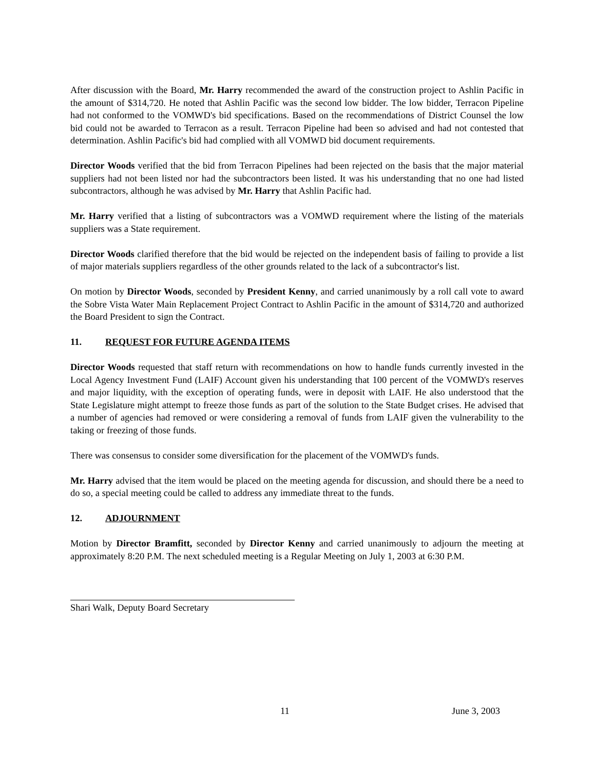After discussion with the Board, Mr. Harry recommended the award of the construction project to Ashlin Pacific in the amount of $314,720. He noted that Ashlin Pacific was the second low bidder. The low bidder, Terracon Pipeline had not conformed to the VOMWD's bid specifications. Based on the recommendations of District Counsel the low bid could not be awarded to Terracon as a result. Terracon Pipeline had been so advised and had not contested that determination. Ashlin Pacific's bid had complied with all VOMWD bid document requirements.
Director Woods verified that the bid from Terracon Pipelines had been rejected on the basis that the major material suppliers had not been listed nor had the subcontractors been listed. It was his understanding that no one had listed subcontractors, although he was advised by Mr. Harry that Ashlin Pacific had.
Mr. Harry verified that a listing of subcontractors was a VOMWD requirement where the listing of the materials suppliers was a State requirement.
Director Woods clarified therefore that the bid would be rejected on the independent basis of failing to provide a list of major materials suppliers regardless of the other grounds related to the lack of a subcontractor's list.
On motion by Director Woods, seconded by President Kenny, and carried unanimously by a roll call vote to award the Sobre Vista Water Main Replacement Project Contract to Ashlin Pacific in the amount of $314,720 and authorized the Board President to sign the Contract.
11. REQUEST FOR FUTURE AGENDA ITEMS
Director Woods requested that staff return with recommendations on how to handle funds currently invested in the Local Agency Investment Fund (LAIF) Account given his understanding that 100 percent of the VOMWD's reserves and major liquidity, with the exception of operating funds, were in deposit with LAIF. He also understood that the State Legislature might attempt to freeze those funds as part of the solution to the State Budget crises. He advised that a number of agencies had removed or were considering a removal of funds from LAIF given the vulnerability to the taking or freezing of those funds.
There was consensus to consider some diversification for the placement of the VOMWD's funds.
Mr. Harry advised that the item would be placed on the meeting agenda for discussion, and should there be a need to do so, a special meeting could be called to address any immediate threat to the funds.
12. ADJOURNMENT
Motion by Director Bramfitt, seconded by Director Kenny and carried unanimously to adjourn the meeting at approximately 8:20 P.M. The next scheduled meeting is a Regular Meeting on July 1, 2003 at 6:30 P.M.
Shari Walk, Deputy Board Secretary
11 June 3, 2003